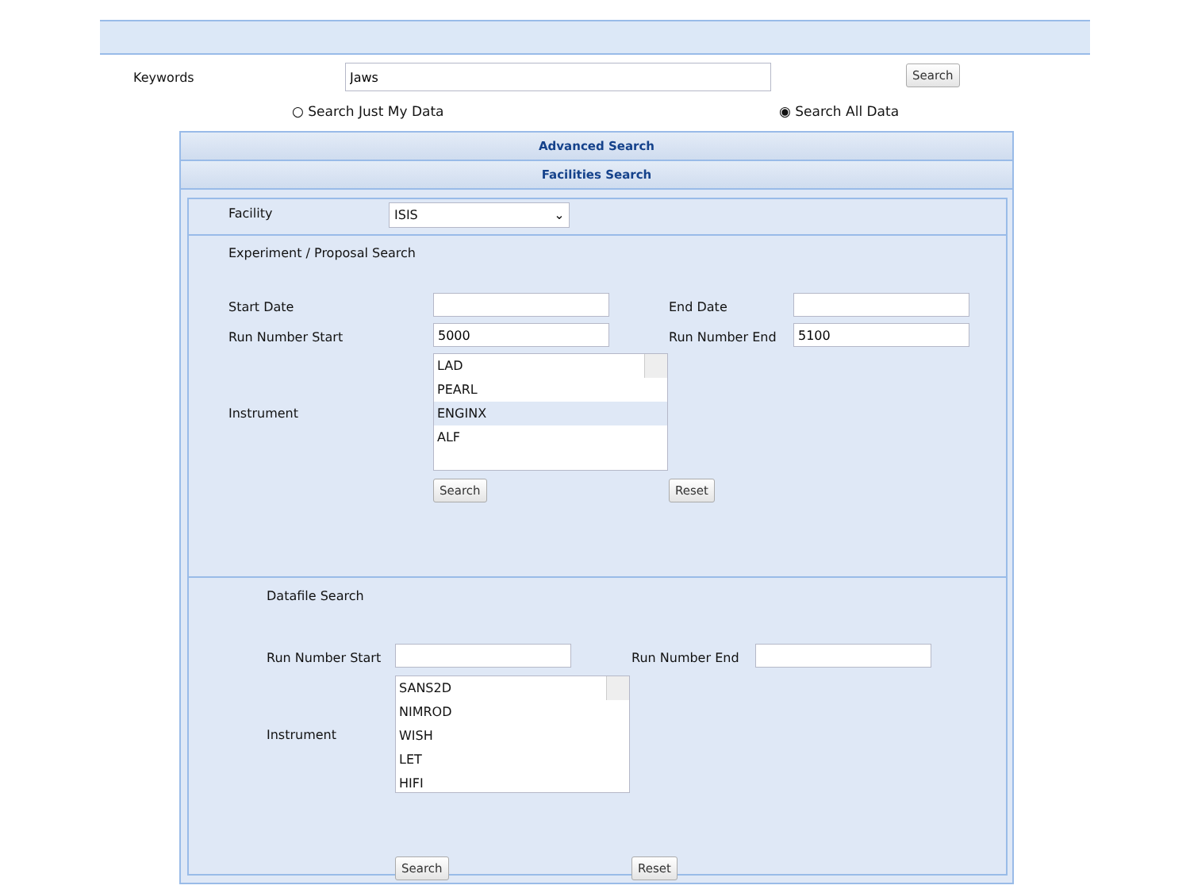Keywords Search
○ Search Just My Data ◉ Search All Data
Advanced Search
Facilities Search
Facility ISIS ⌄
Experiment / Proposal Search
Start Date End Date
Run Number Start Run Number End
Instrument
LAD
PEARL
ENGINX
ALF
Search Reset
Datafile Search
Run Number Start Run Number End
Instrument
SANS2D
NIMROD
WISH
LET
HIFI
Search Reset